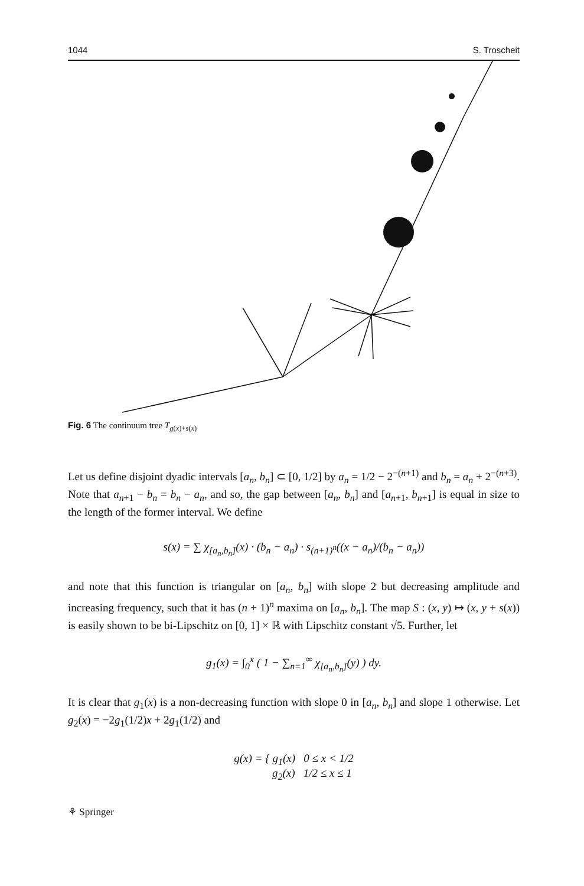1044 S. Troscheit
Fig. 6 The continuum tree T<sub>g(x)+s(x)</sub>
Let us define disjoint dyadic intervals [a<sub>n</sub>, b<sub>n</sub>] ⊂ [0, 1/2] by a<sub>n</sub> = 1/2 − 2<sup>−(n+1)</sup> and b<sub>n</sub> = a<sub>n</sub> + 2<sup>−(n+3)</sup>. Note that a<sub>n+1</sub> − b<sub>n</sub> = b<sub>n</sub> − a<sub>n</sub>, and so, the gap between [a<sub>n</sub>, b<sub>n</sub>] and [a<sub>n+1</sub>, b<sub>n+1</sub>] is equal in size to the length of the former interval. We define
s(x) = ∑ χ<sub>[a<sub>n</sub>,b<sub>n</sub>]</sub>(x) · (b<sub>n</sub> − a<sub>n</sub>) · s<sub>(n+1)<sup>n</sup></sub>((x − a<sub>n</sub>)/(b<sub>n</sub> − a<sub>n</sub>))
and note that this function is triangular on [a<sub>n</sub>, b<sub>n</sub>] with slope 2 but decreasing amplitude and increasing frequency, such that it has (n + 1)<sup>n</sup> maxima on [a<sub>n</sub>, b<sub>n</sub>]. The map S : (x, y) ↦ (x, y + s(x)) is easily shown to be bi-Lipschitz on [0, 1] × ℝ with Lipschitz constant √5. Further, let
g<sub>1</sub>(x) = ∫<sub>0</sub><sup>x</sup> ( 1 − ∑<sub>n=1</sub><sup>∞</sup> χ<sub>[a<sub>n</sub>,b<sub>n</sub>]</sub>(y) ) dy.
It is clear that g<sub>1</sub>(x) is a non-decreasing function with slope 0 in [a<sub>n</sub>, b<sub>n</sub>] and slope 1 otherwise. Let g<sub>2</sub>(x) = −2g<sub>1</sub>(1/2)x + 2g<sub>1</sub>(1/2) and
g(x) = { g<sub>1</sub>(x) 0 ≤ x < 1/2
g<sub>2</sub>(x) 1/2 ≤ x ≤ 1
⚘ Springer